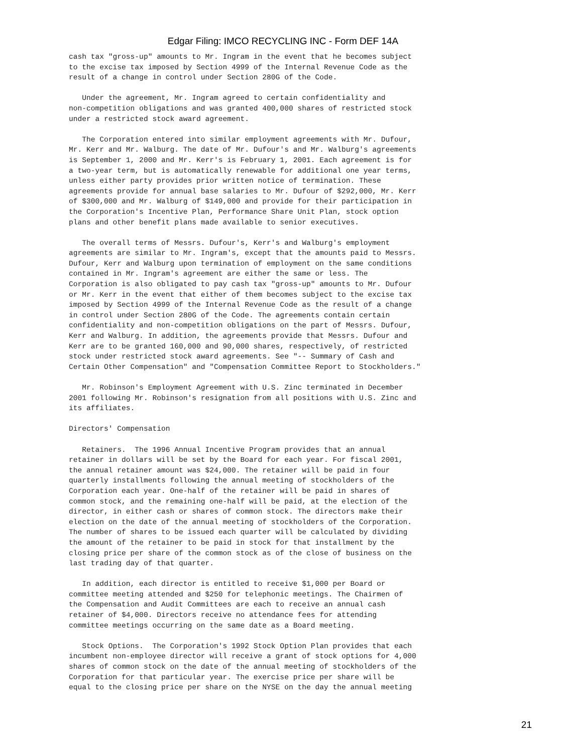Edgar Filing: IMCO RECYCLING INC - Form DEF 14A
cash tax "gross-up" amounts to Mr. Ingram in the event that he becomes subject
to the excise tax imposed by Section 4999 of the Internal Revenue Code as the
result of a change in control under Section 280G of the Code.

   Under the agreement, Mr. Ingram agreed to certain confidentiality and
non-competition obligations and was granted 400,000 shares of restricted stock
under a restricted stock award agreement.

   The Corporation entered into similar employment agreements with Mr. Dufour,
Mr. Kerr and Mr. Walburg. The date of Mr. Dufour's and Mr. Walburg's agreements
is September 1, 2000 and Mr. Kerr's is February 1, 2001. Each agreement is for
a two-year term, but is automatically renewable for additional one year terms,
unless either party provides prior written notice of termination. These
agreements provide for annual base salaries to Mr. Dufour of $292,000, Mr. Kerr
of $300,000 and Mr. Walburg of $149,000 and provide for their participation in
the Corporation's Incentive Plan, Performance Share Unit Plan, stock option
plans and other benefit plans made available to senior executives.

   The overall terms of Messrs. Dufour's, Kerr's and Walburg's employment
agreements are similar to Mr. Ingram's, except that the amounts paid to Messrs.
Dufour, Kerr and Walburg upon termination of employment on the same conditions
contained in Mr. Ingram's agreement are either the same or less. The
Corporation is also obligated to pay cash tax "gross-up" amounts to Mr. Dufour
or Mr. Kerr in the event that either of them becomes subject to the excise tax
imposed by Section 4999 of the Internal Revenue Code as the result of a change
in control under Section 280G of the Code. The agreements contain certain
confidentiality and non-competition obligations on the part of Messrs. Dufour,
Kerr and Walburg. In addition, the agreements provide that Messrs. Dufour and
Kerr are to be granted 160,000 and 90,000 shares, respectively, of restricted
stock under restricted stock award agreements. See "-- Summary of Cash and
Certain Other Compensation" and "Compensation Committee Report to Stockholders."

   Mr. Robinson's Employment Agreement with U.S. Zinc terminated in December
2001 following Mr. Robinson's resignation from all positions with U.S. Zinc and
its affiliates.

Directors' Compensation

   Retainers.  The 1996 Annual Incentive Program provides that an annual
retainer in dollars will be set by the Board for each year. For fiscal 2001,
the annual retainer amount was $24,000. The retainer will be paid in four
quarterly installments following the annual meeting of stockholders of the
Corporation each year. One-half of the retainer will be paid in shares of
common stock, and the remaining one-half will be paid, at the election of the
director, in either cash or shares of common stock. The directors make their
election on the date of the annual meeting of stockholders of the Corporation.
The number of shares to be issued each quarter will be calculated by dividing
the amount of the retainer to be paid in stock for that installment by the
closing price per share of the common stock as of the close of business on the
last trading day of that quarter.

   In addition, each director is entitled to receive $1,000 per Board or
committee meeting attended and $250 for telephonic meetings. The Chairmen of
the Compensation and Audit Committees are each to receive an annual cash
retainer of $4,000. Directors receive no attendance fees for attending
committee meetings occurring on the same date as a Board meeting.

   Stock Options.  The Corporation's 1992 Stock Option Plan provides that each
incumbent non-employee director will receive a grant of stock options for 4,000
shares of common stock on the date of the annual meeting of stockholders of the
Corporation for that particular year. The exercise price per share will be
equal to the closing price per share on the NYSE on the day the annual meeting
21